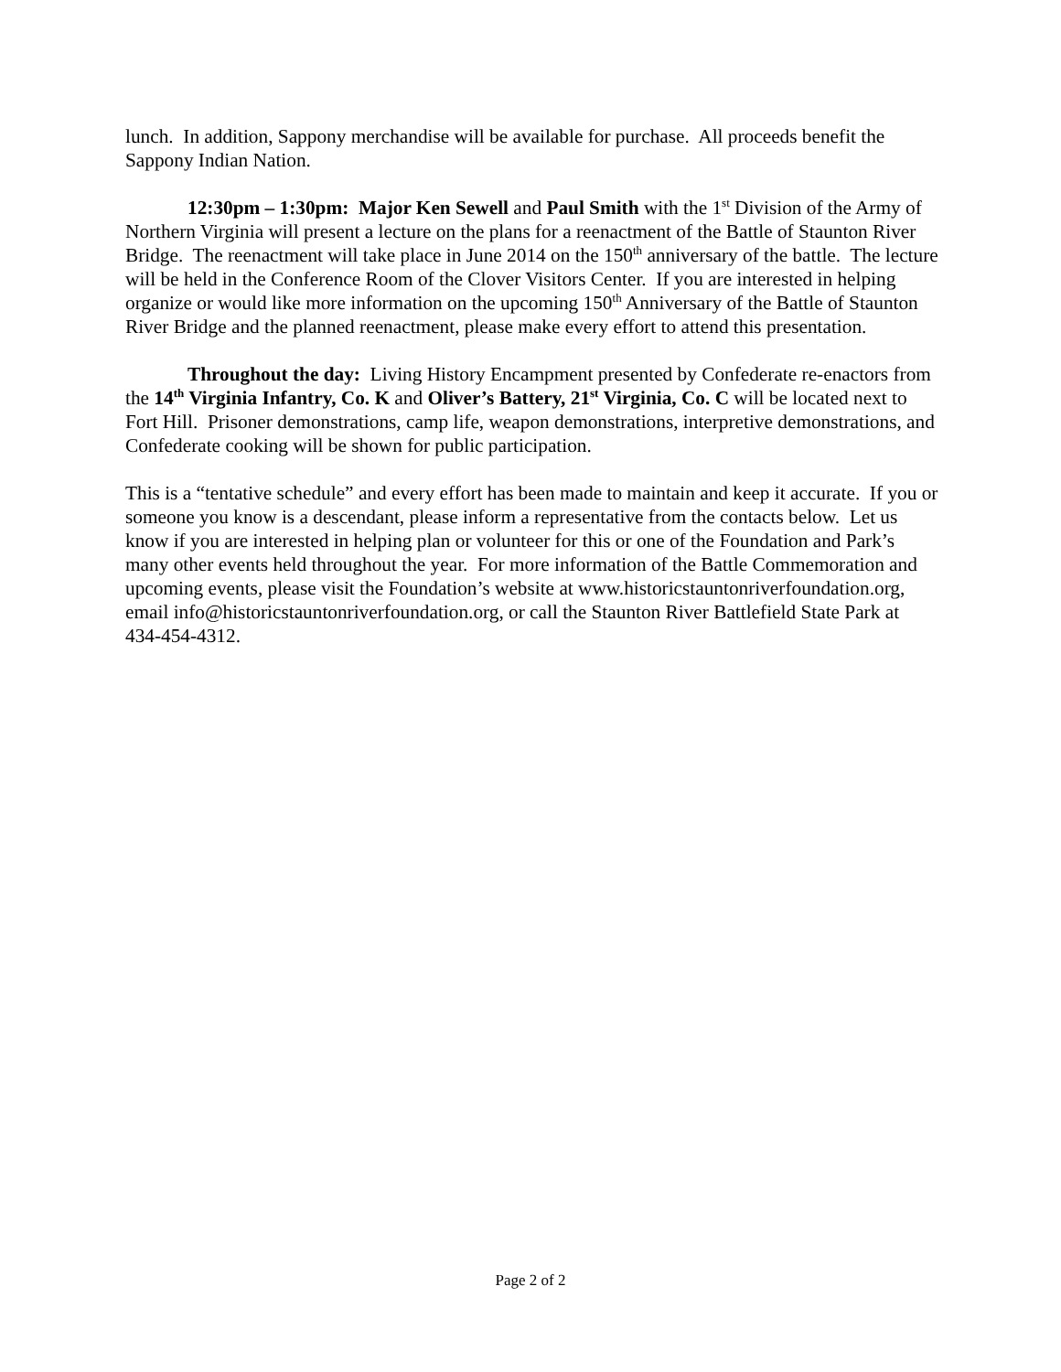lunch. In addition, Sappony merchandise will be available for purchase. All proceeds benefit the Sappony Indian Nation.
12:30pm – 1:30pm: Major Ken Sewell and Paul Smith with the 1<sup>st</sup> Division of the Army of Northern Virginia will present a lecture on the plans for a reenactment of the Battle of Staunton River Bridge. The reenactment will take place in June 2014 on the 150<sup>th</sup> anniversary of the battle. The lecture will be held in the Conference Room of the Clover Visitors Center. If you are interested in helping organize or would like more information on the upcoming 150<sup>th</sup> Anniversary of the Battle of Staunton River Bridge and the planned reenactment, please make every effort to attend this presentation.
Throughout the day: Living History Encampment presented by Confederate re-enactors from the 14<sup>th</sup> Virginia Infantry, Co. K and Oliver’s Battery, 21<sup>st</sup> Virginia, Co. C will be located next to Fort Hill. Prisoner demonstrations, camp life, weapon demonstrations, interpretive demonstrations, and Confederate cooking will be shown for public participation.
This is a “tentative schedule” and every effort has been made to maintain and keep it accurate. If you or someone you know is a descendant, please inform a representative from the contacts below. Let us know if you are interested in helping plan or volunteer for this or one of the Foundation and Park’s many other events held throughout the year. For more information of the Battle Commemoration and upcoming events, please visit the Foundation’s website at www.historicstauntonriverfoundation.org, email info@historicstauntonriverfoundation.org, or call the Staunton River Battlefield State Park at 434-454-4312.
Page 2 of 2